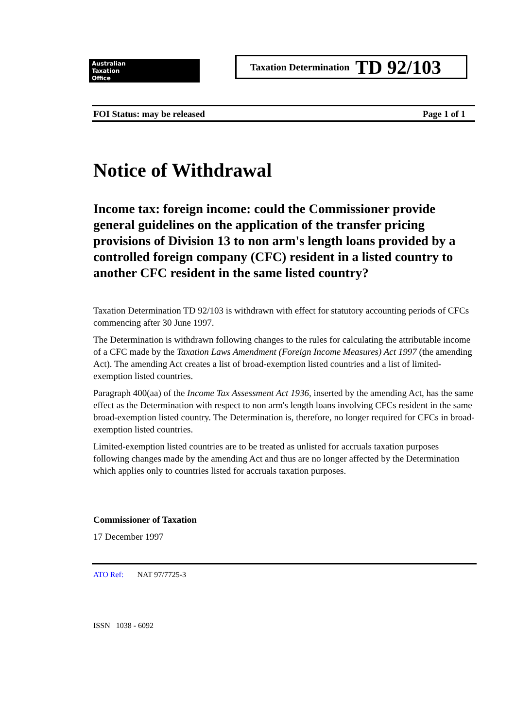Australian
Taxation
Office
Taxation Determination TD 92/103
FOI Status: may be released Page 1 of 1
Notice of Withdrawal
Income tax: foreign income: could the Commissioner provide general guidelines on the application of the transfer pricing provisions of Division 13 to non arm's length loans provided by a controlled foreign company (CFC) resident in a listed country to another CFC resident in the same listed country?
Taxation Determination TD 92/103 is withdrawn with effect for statutory accounting periods of CFCs commencing after 30 June 1997.
The Determination is withdrawn following changes to the rules for calculating the attributable income of a CFC made by the Taxation Laws Amendment (Foreign Income Measures) Act 1997 (the amending Act). The amending Act creates a list of broad-exemption listed countries and a list of limited-exemption listed countries.
Paragraph 400(aa) of the Income Tax Assessment Act 1936, inserted by the amending Act, has the same effect as the Determination with respect to non arm's length loans involving CFCs resident in the same broad-exemption listed country. The Determination is, therefore, no longer required for CFCs in broad-exemption listed countries.
Limited-exemption listed countries are to be treated as unlisted for accruals taxation purposes following changes made by the amending Act and thus are no longer affected by the Determination which applies only to countries listed for accruals taxation purposes.
Commissioner of Taxation
17 December 1997
ATO Ref: NAT 97/7725-3
ISSN 1038 - 6092